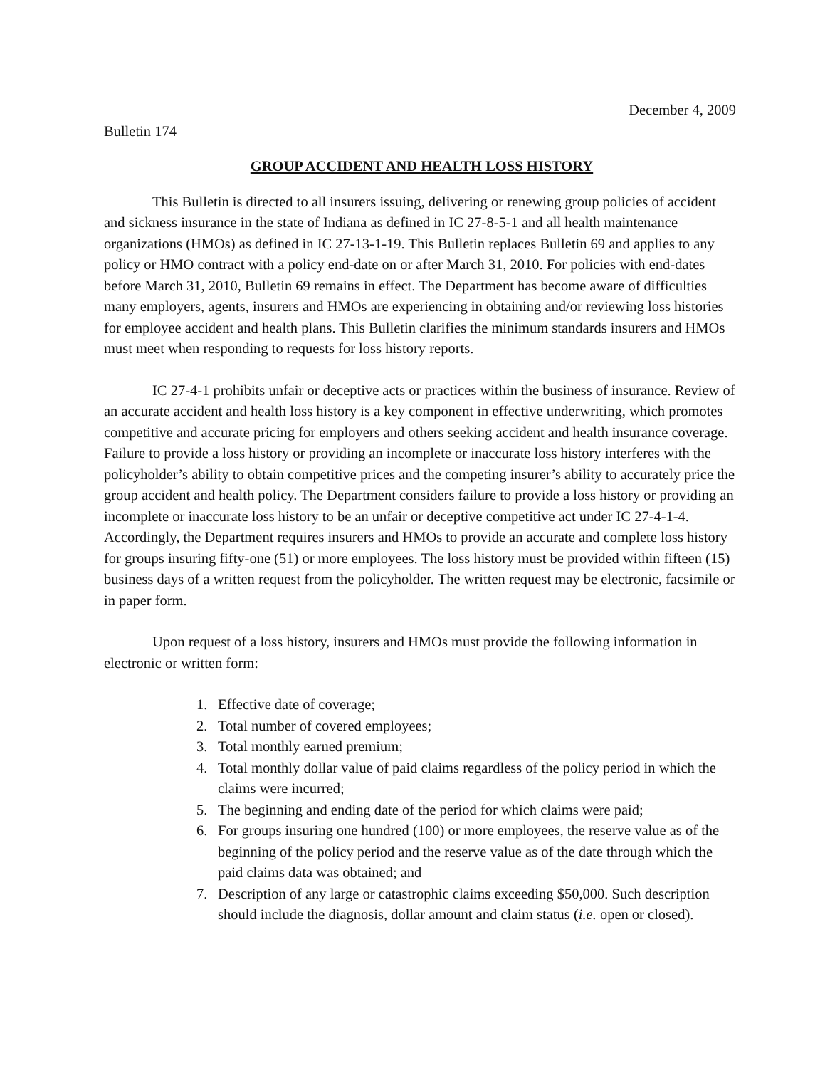December 4, 2009
Bulletin 174
GROUP ACCIDENT AND HEALTH LOSS HISTORY
This Bulletin is directed to all insurers issuing, delivering or renewing group policies of accident and sickness insurance in the state of Indiana as defined in IC 27-8-5-1 and all health maintenance organizations (HMOs) as defined in IC 27-13-1-19. This Bulletin replaces Bulletin 69 and applies to any policy or HMO contract with a policy end-date on or after March 31, 2010. For policies with end-dates before March 31, 2010, Bulletin 69 remains in effect. The Department has become aware of difficulties many employers, agents, insurers and HMOs are experiencing in obtaining and/or reviewing loss histories for employee accident and health plans. This Bulletin clarifies the minimum standards insurers and HMOs must meet when responding to requests for loss history reports.
IC 27-4-1 prohibits unfair or deceptive acts or practices within the business of insurance. Review of an accurate accident and health loss history is a key component in effective underwriting, which promotes competitive and accurate pricing for employers and others seeking accident and health insurance coverage. Failure to provide a loss history or providing an incomplete or inaccurate loss history interferes with the policyholder’s ability to obtain competitive prices and the competing insurer’s ability to accurately price the group accident and health policy. The Department considers failure to provide a loss history or providing an incomplete or inaccurate loss history to be an unfair or deceptive competitive act under IC 27-4-1-4. Accordingly, the Department requires insurers and HMOs to provide an accurate and complete loss history for groups insuring fifty-one (51) or more employees. The loss history must be provided within fifteen (15) business days of a written request from the policyholder. The written request may be electronic, facsimile or in paper form.
Upon request of a loss history, insurers and HMOs must provide the following information in electronic or written form:
1. Effective date of coverage;
2. Total number of covered employees;
3. Total monthly earned premium;
4. Total monthly dollar value of paid claims regardless of the policy period in which the claims were incurred;
5. The beginning and ending date of the period for which claims were paid;
6. For groups insuring one hundred (100) or more employees, the reserve value as of the beginning of the policy period and the reserve value as of the date through which the paid claims data was obtained; and
7. Description of any large or catastrophic claims exceeding $50,000. Such description should include the diagnosis, dollar amount and claim status (i.e. open or closed).